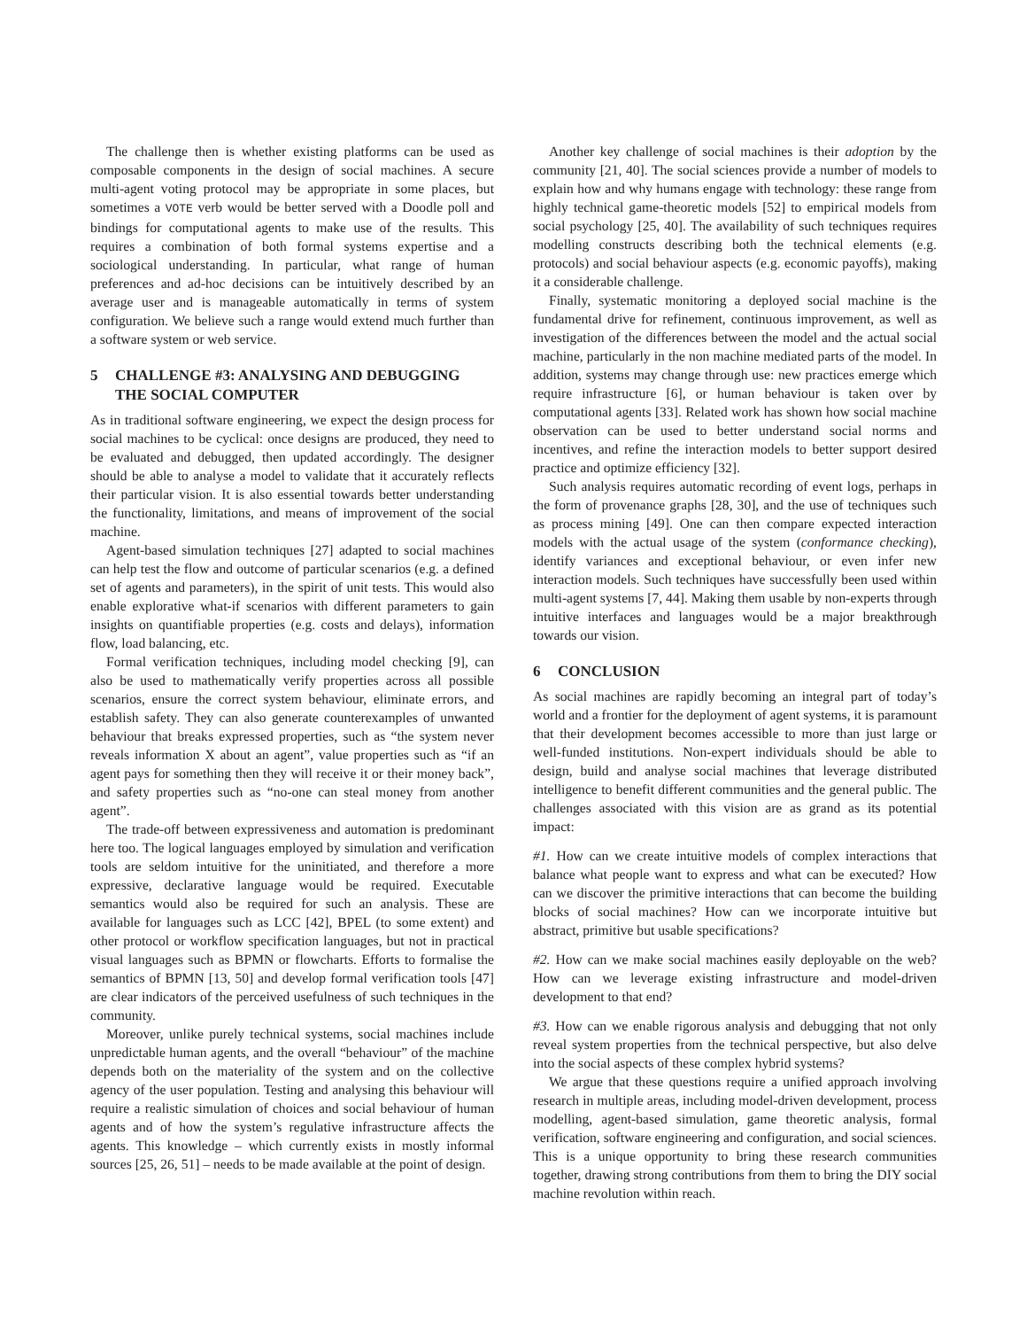The challenge then is whether existing platforms can be used as composable components in the design of social machines. A secure multi-agent voting protocol may be appropriate in some places, but sometimes a VOTE verb would be better served with a Doodle poll and bindings for computational agents to make use of the results. This requires a combination of both formal systems expertise and a sociological understanding. In particular, what range of human preferences and ad-hoc decisions can be intuitively described by an average user and is manageable automatically in terms of system configuration. We believe such a range would extend much further than a software system or web service.
5 CHALLENGE #3: ANALYSING AND DEBUGGING THE SOCIAL COMPUTER
As in traditional software engineering, we expect the design process for social machines to be cyclical: once designs are produced, they need to be evaluated and debugged, then updated accordingly. The designer should be able to analyse a model to validate that it accurately reflects their particular vision. It is also essential towards better understanding the functionality, limitations, and means of improvement of the social machine.
Agent-based simulation techniques [27] adapted to social machines can help test the flow and outcome of particular scenarios (e.g. a defined set of agents and parameters), in the spirit of unit tests. This would also enable explorative what-if scenarios with different parameters to gain insights on quantifiable properties (e.g. costs and delays), information flow, load balancing, etc.
Formal verification techniques, including model checking [9], can also be used to mathematically verify properties across all possible scenarios, ensure the correct system behaviour, eliminate errors, and establish safety. They can also generate counterexamples of unwanted behaviour that breaks expressed properties, such as “the system never reveals information X about an agent”, value properties such as “if an agent pays for something then they will receive it or their money back”, and safety properties such as “no-one can steal money from another agent”.
The trade-off between expressiveness and automation is predominant here too. The logical languages employed by simulation and verification tools are seldom intuitive for the uninitiated, and therefore a more expressive, declarative language would be required. Executable semantics would also be required for such an analysis. These are available for languages such as LCC [42], BPEL (to some extent) and other protocol or workflow specification languages, but not in practical visual languages such as BPMN or flowcharts. Efforts to formalise the semantics of BPMN [13, 50] and develop formal verification tools [47] are clear indicators of the perceived usefulness of such techniques in the community.
Moreover, unlike purely technical systems, social machines include unpredictable human agents, and the overall “behaviour” of the machine depends both on the materiality of the system and on the collective agency of the user population. Testing and analysing this behaviour will require a realistic simulation of choices and social behaviour of human agents and of how the system’s regulative infrastructure affects the agents. This knowledge – which currently exists in mostly informal sources [25, 26, 51] – needs to be made available at the point of design.
Another key challenge of social machines is their adoption by the community [21, 40]. The social sciences provide a number of models to explain how and why humans engage with technology: these range from highly technical game-theoretic models [52] to empirical models from social psychology [25, 40]. The availability of such techniques requires modelling constructs describing both the technical elements (e.g. protocols) and social behaviour aspects (e.g. economic payoffs), making it a considerable challenge.
Finally, systematic monitoring a deployed social machine is the fundamental drive for refinement, continuous improvement, as well as investigation of the differences between the model and the actual social machine, particularly in the non machine mediated parts of the model. In addition, systems may change through use: new practices emerge which require infrastructure [6], or human behaviour is taken over by computational agents [33]. Related work has shown how social machine observation can be used to better understand social norms and incentives, and refine the interaction models to better support desired practice and optimize efficiency [32].
Such analysis requires automatic recording of event logs, perhaps in the form of provenance graphs [28, 30], and the use of techniques such as process mining [49]. One can then compare expected interaction models with the actual usage of the system (conformance checking), identify variances and exceptional behaviour, or even infer new interaction models. Such techniques have successfully been used within multi-agent systems [7, 44]. Making them usable by non-experts through intuitive interfaces and languages would be a major breakthrough towards our vision.
6 CONCLUSION
As social machines are rapidly becoming an integral part of today’s world and a frontier for the deployment of agent systems, it is paramount that their development becomes accessible to more than just large or well-funded institutions. Non-expert individuals should be able to design, build and analyse social machines that leverage distributed intelligence to benefit different communities and the general public. The challenges associated with this vision are as grand as its potential impact:
#1. How can we create intuitive models of complex interactions that balance what people want to express and what can be executed? How can we discover the primitive interactions that can become the building blocks of social machines? How can we incorporate intuitive but abstract, primitive but usable specifications?
#2. How can we make social machines easily deployable on the web? How can we leverage existing infrastructure and model-driven development to that end?
#3. How can we enable rigorous analysis and debugging that not only reveal system properties from the technical perspective, but also delve into the social aspects of these complex hybrid systems?
We argue that these questions require a unified approach involving research in multiple areas, including model-driven development, process modelling, agent-based simulation, game theoretic analysis, formal verification, software engineering and configuration, and social sciences. This is a unique opportunity to bring these research communities together, drawing strong contributions from them to bring the DIY social machine revolution within reach.